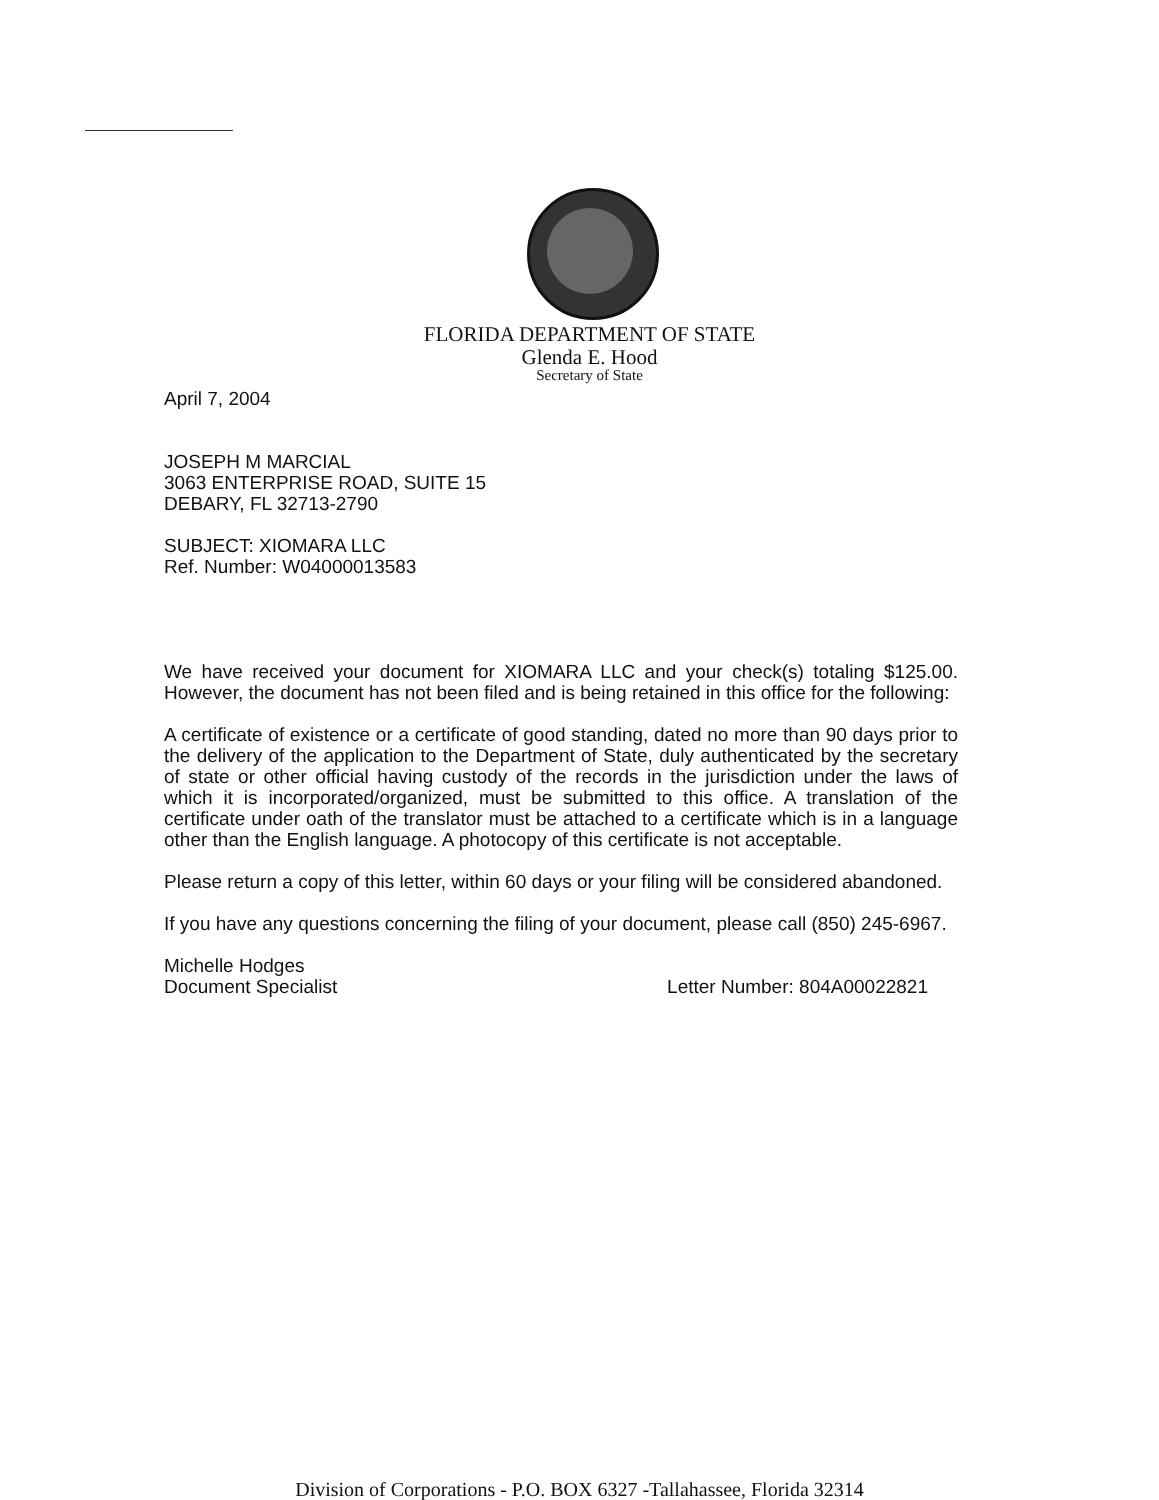FLORIDA DEPARTMENT OF STATE
Glenda E. Hood
Secretary of State
April 7, 2004
JOSEPH M MARCIAL
3063 ENTERPRISE ROAD, SUITE 15
DEBARY, FL 32713-2790
SUBJECT: XIOMARA LLC
Ref. Number: W04000013583
We have received your document for XIOMARA LLC and your check(s) totaling $125.00. However, the document has not been filed and is being retained in this office for the following:
A certificate of existence or a certificate of good standing, dated no more than 90 days prior to the delivery of the application to the Department of State, duly authenticated by the secretary of state or other official having custody of the records in the jurisdiction under the laws of which it is incorporated/organized, must be submitted to this office. A translation of the certificate under oath of the translator must be attached to a certificate which is in a language other than the English language. A photocopy of this certificate is not acceptable.
Please return a copy of this letter, within 60 days or your filing will be considered abandoned.
If you have any questions concerning the filing of your document, please call (850) 245-6967.
Michelle Hodges
Document Specialist Letter Number: 804A00022821
Division of Corporations - P.O. BOX 6327 -Tallahassee, Florida 32314